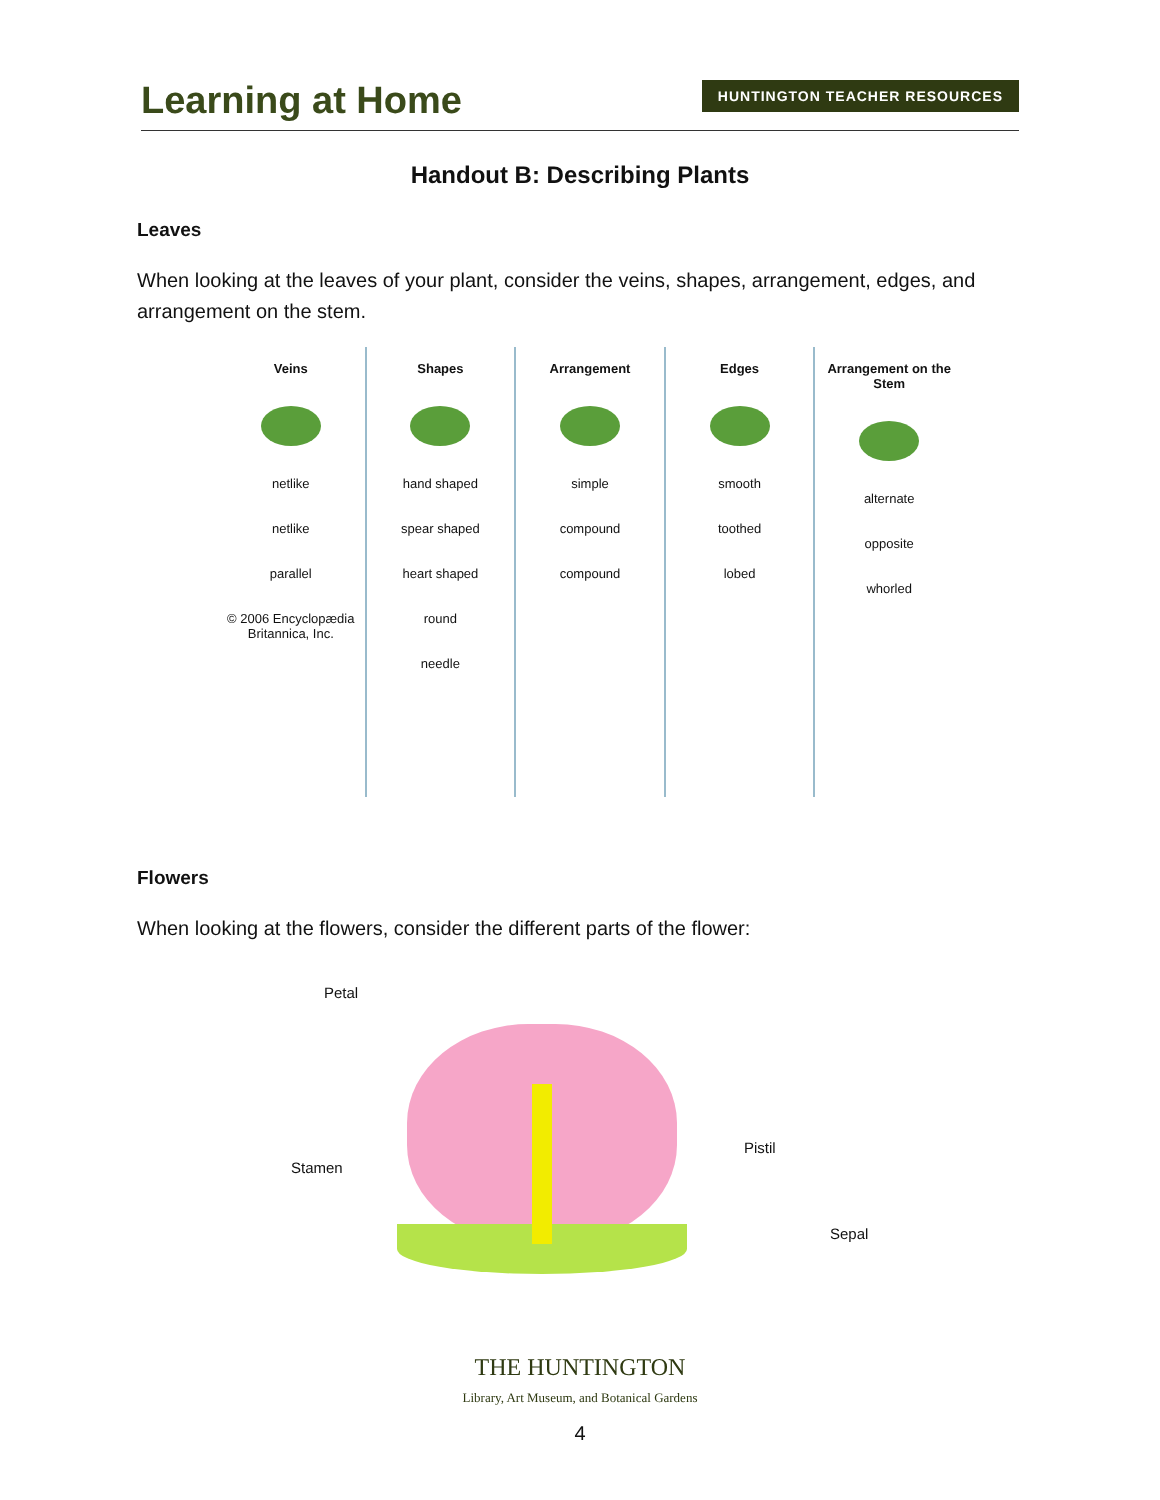Learning at Home
HUNTINGTON TEACHER RESOURCES
Handout B: Describing Plants
Leaves
When looking at the leaves of your plant, consider the veins, shapes, arrangement, edges, and arrangement on the stem.
Veins
netlike
netlike
parallel
© 2006 Encyclopædia Britannica, Inc.
Shapes
hand shaped
spear shaped
heart shaped
round
needle
Arrangement
simple
compound
compound
Edges
smooth
toothed
lobed
Arrangement on the Stem
alternate
opposite
whorled
Flowers
When looking at the flowers, consider the different parts of the flower:
Petal
Stamen
Pistil
Sepal
THE HUNTINGTON
Library, Art Museum, and Botanical Gardens
4